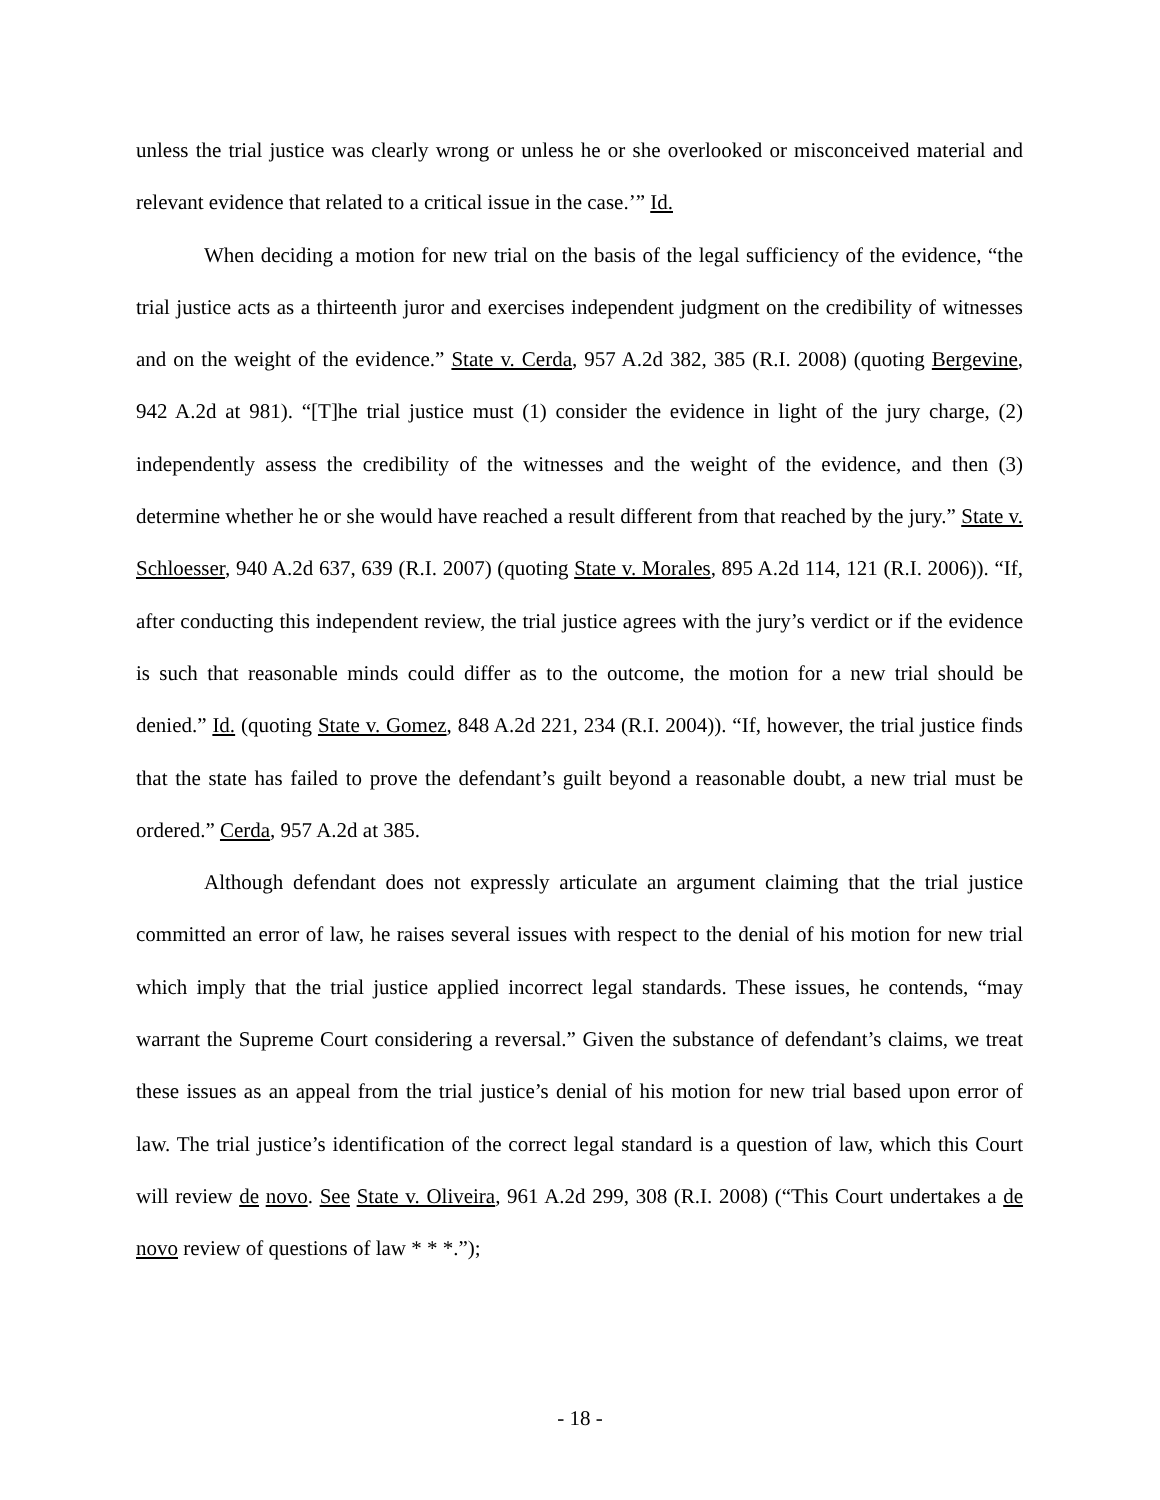unless the trial justice was clearly wrong or unless he or she overlooked or misconceived material and relevant evidence that related to a critical issue in the case.’” Id.
When deciding a motion for new trial on the basis of the legal sufficiency of the evidence, “the trial justice acts as a thirteenth juror and exercises independent judgment on the credibility of witnesses and on the weight of the evidence.” State v. Cerda, 957 A.2d 382, 385 (R.I. 2008) (quoting Bergevine, 942 A.2d at 981). “[T]he trial justice must (1) consider the evidence in light of the jury charge, (2) independently assess the credibility of the witnesses and the weight of the evidence, and then (3) determine whether he or she would have reached a result different from that reached by the jury.” State v. Schloesser, 940 A.2d 637, 639 (R.I. 2007) (quoting State v. Morales, 895 A.2d 114, 121 (R.I. 2006)). “If, after conducting this independent review, the trial justice agrees with the jury’s verdict or if the evidence is such that reasonable minds could differ as to the outcome, the motion for a new trial should be denied.” Id. (quoting State v. Gomez, 848 A.2d 221, 234 (R.I. 2004)). “If, however, the trial justice finds that the state has failed to prove the defendant’s guilt beyond a reasonable doubt, a new trial must be ordered.” Cerda, 957 A.2d at 385.
Although defendant does not expressly articulate an argument claiming that the trial justice committed an error of law, he raises several issues with respect to the denial of his motion for new trial which imply that the trial justice applied incorrect legal standards. These issues, he contends, “may warrant the Supreme Court considering a reversal.” Given the substance of defendant’s claims, we treat these issues as an appeal from the trial justice’s denial of his motion for new trial based upon error of law. The trial justice’s identification of the correct legal standard is a question of law, which this Court will review de novo. See State v. Oliveira, 961 A.2d 299, 308 (R.I. 2008) (“This Court undertakes a de novo review of questions of law * * *.”);
- 18 -